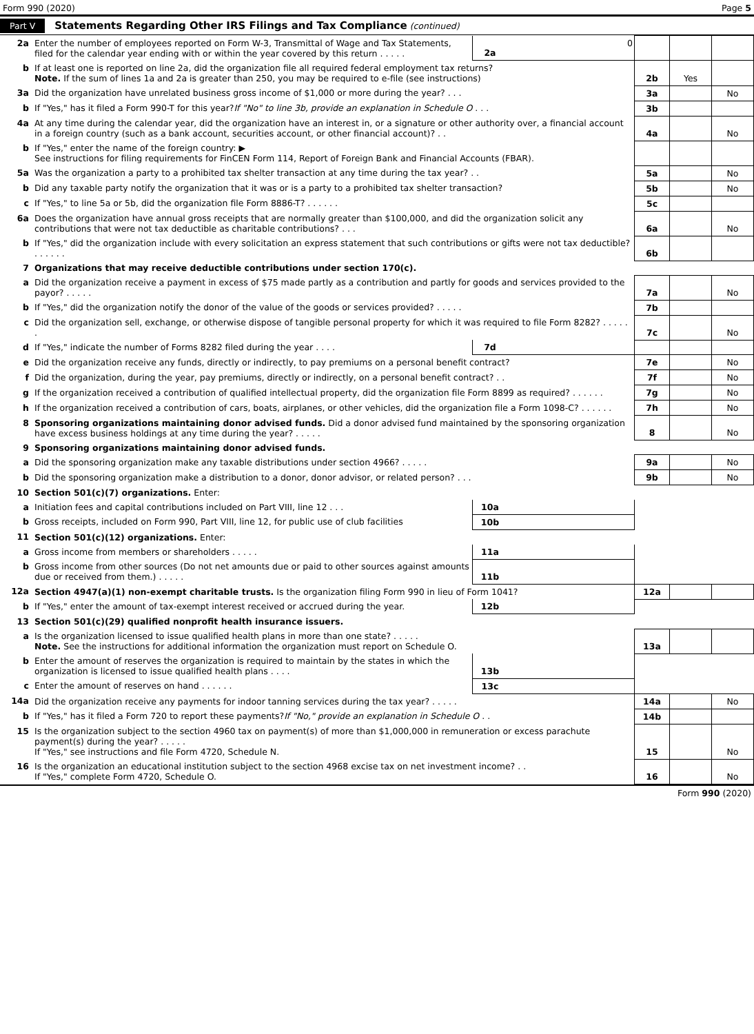Form 990 (2020) Page 5
Part V Statements Regarding Other IRS Filings and Tax Compliance (continued)
| 2a | Enter the number of employees reported on Form W-3, Transmittal of Wage and Tax Statements, filed for the calendar year ending with or within the year covered by this return . . . . . | 2a | 0 | | | |
| b | If at least one is reported on line 2a, did the organization file all required federal employment tax returns? Note. If the sum of lines 1a and 2a is greater than 250, you may be required to e-file (see instructions) | | | 2b | Yes | |
| 3a | Did the organization have unrelated business gross income of $1,000 or more during the year? . . . | | | 3a | | No |
| b | If "Yes," has it filed a Form 990-T for this year? If "No" to line 3b, provide an explanation in Schedule O . . . | | | 3b | | |
| 4a | At any time during the calendar year, did the organization have an interest in, or a signature or other authority over, a financial account in a foreign country (such as a bank account, securities account, or other financial account)? . . | | | 4a | | No |
| b | If "Yes," enter the name of the foreign country: ▶ See instructions for filing requirements for FinCEN Form 114, Report of Foreign Bank and Financial Accounts (FBAR). | | | | | |
| 5a | Was the organization a party to a prohibited tax shelter transaction at any time during the tax year? . . | | | 5a | | No |
| b | Did any taxable party notify the organization that it was or is a party to a prohibited tax shelter transaction? | | | 5b | | No |
| c | If "Yes," to line 5a or 5b, did the organization file Form 8886-T? . . . . . . | | | 5c | | |
| 6a | Does the organization have annual gross receipts that are normally greater than $100,000, and did the organization solicit any contributions that were not tax deductible as charitable contributions? . . . | | | 6a | | No |
| b | If "Yes," did the organization include with every solicitation an express statement that such contributions or gifts were not tax deductible? . . . . . . | | | 6b | | |
| 7 | Organizations that may receive deductible contributions under section 170(c). | | | | | |
| a | Did the organization receive a payment in excess of $75 made partly as a contribution and partly for goods and services provided to the payor? . . . . . | | | 7a | | No |
| b | If "Yes," did the organization notify the donor of the value of the goods or services provided? . . . . . | | | 7b | | |
| c | Did the organization sell, exchange, or otherwise dispose of tangible personal property for which it was required to file Form 8282? . . . . . . | | | 7c | | No |
| d | If "Yes," indicate the number of Forms 8282 filed during the year . . . . | 7d | | | | |
| e | Did the organization receive any funds, directly or indirectly, to pay premiums on a personal benefit contract? | | | 7e | | No |
| f | Did the organization, during the year, pay premiums, directly or indirectly, on a personal benefit contract? . . | | | 7f | | No |
| g | If the organization received a contribution of qualified intellectual property, did the organization file Form 8899 as required? . . . . . . | | | 7g | | No |
| h | If the organization received a contribution of cars, boats, airplanes, or other vehicles, did the organization file a Form 1098-C? . . . . . . | | | 7h | | No |
| 8 | Sponsoring organizations maintaining donor advised funds. Did a donor advised fund maintained by the sponsoring organization have excess business holdings at any time during the year? . . . . . | | | 8 | | No |
| 9 | Sponsoring organizations maintaining donor advised funds. | | | | | |
| a | Did the sponsoring organization make any taxable distributions under section 4966? . . . . . | | | 9a | | No |
| b | Did the sponsoring organization make a distribution to a donor, donor advisor, or related person? . . . | | | 9b | | No |
| 10 | Section 501(c)(7) organizations. Enter: | | | | | |
| a | Initiation fees and capital contributions included on Part VIII, line 12 . . . | 10a | | | | |
| b | Gross receipts, included on Form 990, Part VIII, line 12, for public use of club facilities | 10b | | | | |
| 11 | Section 501(c)(12) organizations. Enter: | | | | | |
| a | Gross income from members or shareholders . . . . . | 11a | | | | |
| b | Gross income from other sources (Do not net amounts due or paid to other sources against amounts due or received from them.) . . . . . | 11b | | | | |
| 12a | Section 4947(a)(1) non-exempt charitable trusts. Is the organization filing Form 990 in lieu of Form 1041? | | | 12a | | |
| b | If "Yes," enter the amount of tax-exempt interest received or accrued during the year. | 12b | | | | |
| 13 | Section 501(c)(29) qualified nonprofit health insurance issuers. | | | | | |
| a | Is the organization licensed to issue qualified health plans in more than one state? . . . . . Note. See the instructions for additional information the organization must report on Schedule O. | | | 13a | | |
| b | Enter the amount of reserves the organization is required to maintain by the states in which the organization is licensed to issue qualified health plans . . . . | 13b | | | | |
| c | Enter the amount of reserves on hand . . . . . . | 13c | | | | |
| 14a | Did the organization receive any payments for indoor tanning services during the tax year? . . . . . | | | 14a | | No |
| b | If "Yes," has it filed a Form 720 to report these payments? If "No," provide an explanation in Schedule O . . | | | 14b | | |
| 15 | Is the organization subject to the section 4960 tax on payment(s) of more than $1,000,000 in remuneration or excess parachute payment(s) during the year? . . . . . If "Yes," see instructions and file Form 4720, Schedule N. | | | 15 | | No |
| 16 | Is the organization an educational institution subject to the section 4968 excise tax on net investment income? . . If "Yes," complete Form 4720, Schedule O. | | | 16 | | No |
Form 990 (2020)